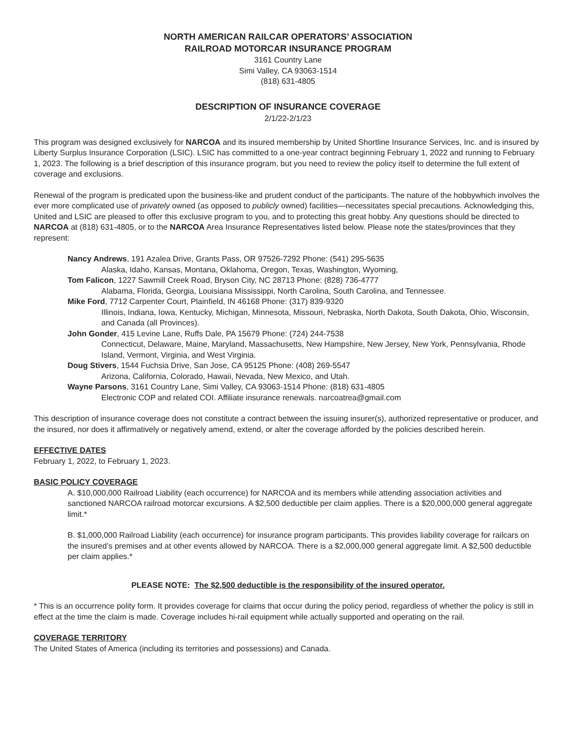NORTH AMERICAN RAILCAR OPERATORS’ ASSOCIATION
RAILROAD MOTORCAR INSURANCE PROGRAM
3161 Country Lane
Simi Valley, CA 93063-1514
(818) 631-4805
DESCRIPTION OF INSURANCE COVERAGE
2/1/22-2/1/23
This program was designed exclusively for NARCOA and its insured membership by United Shortline Insurance Services, Inc. and is insured by Liberty Surplus Insurance Corporation (LSIC). LSIC has committed to a one-year contract beginning February 1, 2022 and running to February 1, 2023. The following is a brief description of this insurance program, but you need to review the policy itself to determine the full extent of coverage and exclusions.
Renewal of the program is predicated upon the business-like and prudent conduct of the participants. The nature of the hobbywhich involves the ever more complicated use of privately owned (as opposed to publicly owned) facilities—necessitates special precautions. Acknowledging this, United and LSIC are pleased to offer this exclusive program to you, and to protecting this great hobby. Any questions should be directed to NARCOA at (818) 631-4805, or to the NARCOA Area Insurance Representatives listed below. Please note the states/provinces that they represent:
Nancy Andrews, 191 Azalea Drive, Grants Pass, OR 97526-7292 Phone: (541) 295-5635
Alaska, Idaho, Kansas, Montana, Oklahoma, Oregon, Texas, Washington, Wyoming,
Tom Falicon, 1227 Sawmill Creek Road, Bryson City, NC 28713 Phone: (828) 736-4777
Alabama, Florida, Georgia, Louisiana Mississippi, North Carolina, South Carolina, and Tennessee.
Mike Ford, 7712 Carpenter Court, Plainfield, IN 46168 Phone: (317) 839-9320
Illinois, Indiana, Iowa, Kentucky, Michigan, Minnesota, Missouri, Nebraska, North Dakota, South Dakota, Ohio, Wisconsin, and Canada (all Provinces).
John Gonder, 415 Levine Lane, Ruffs Dale, PA 15679 Phone: (724) 244-7538
Connecticut, Delaware, Maine, Maryland, Massachusetts, New Hampshire, New Jersey, New York, Pennsylvania, Rhode Island, Vermont, Virginia, and West Virginia.
Doug Stivers, 1544 Fuchsia Drive, San Jose, CA 95125 Phone: (408) 269-5547
Arizona, California, Colorado, Hawaii, Nevada, New Mexico, and Utah.
Wayne Parsons, 3161 Country Lane, Simi Valley, CA 93063-1514 Phone: (818) 631-4805
Electronic COP and related COI. Affiliate insurance renewals. narcoatrea@gmail.com
This description of insurance coverage does not constitute a contract between the issuing insurer(s), authorized representative or producer, and the insured, nor does it affirmatively or negatively amend, extend, or alter the coverage afforded by the policies described herein.
EFFECTIVE DATES
February 1, 2022, to February 1, 2023.
BASIC POLICY COVERAGE
A. $10,000,000 Railroad Liability (each occurrence) for NARCOA and its members while attending association activities and sanctioned NARCOA railroad motorcar excursions. A $2,500 deductible per claim applies. There is a $20,000,000 general aggregate limit.*
B. $1,000,000 Railroad Liability (each occurrence) for insurance program participants. This provides liability coverage for railcars on the insured’s premises and at other events allowed by NARCOA. There is a $2,000,000 general aggregate limit. A $2,500 deductible per claim applies.*
PLEASE NOTE: The $2,500 deductible is the responsibility of the insured operator.
* This is an occurrence polity form. It provides coverage for claims that occur during the policy period, regardless of whether the policy is still in effect at the time the claim is made. Coverage includes hi-rail equipment while actually supported and operating on the rail.
COVERAGE TERRITORY
The United States of America (including its territories and possessions) and Canada.